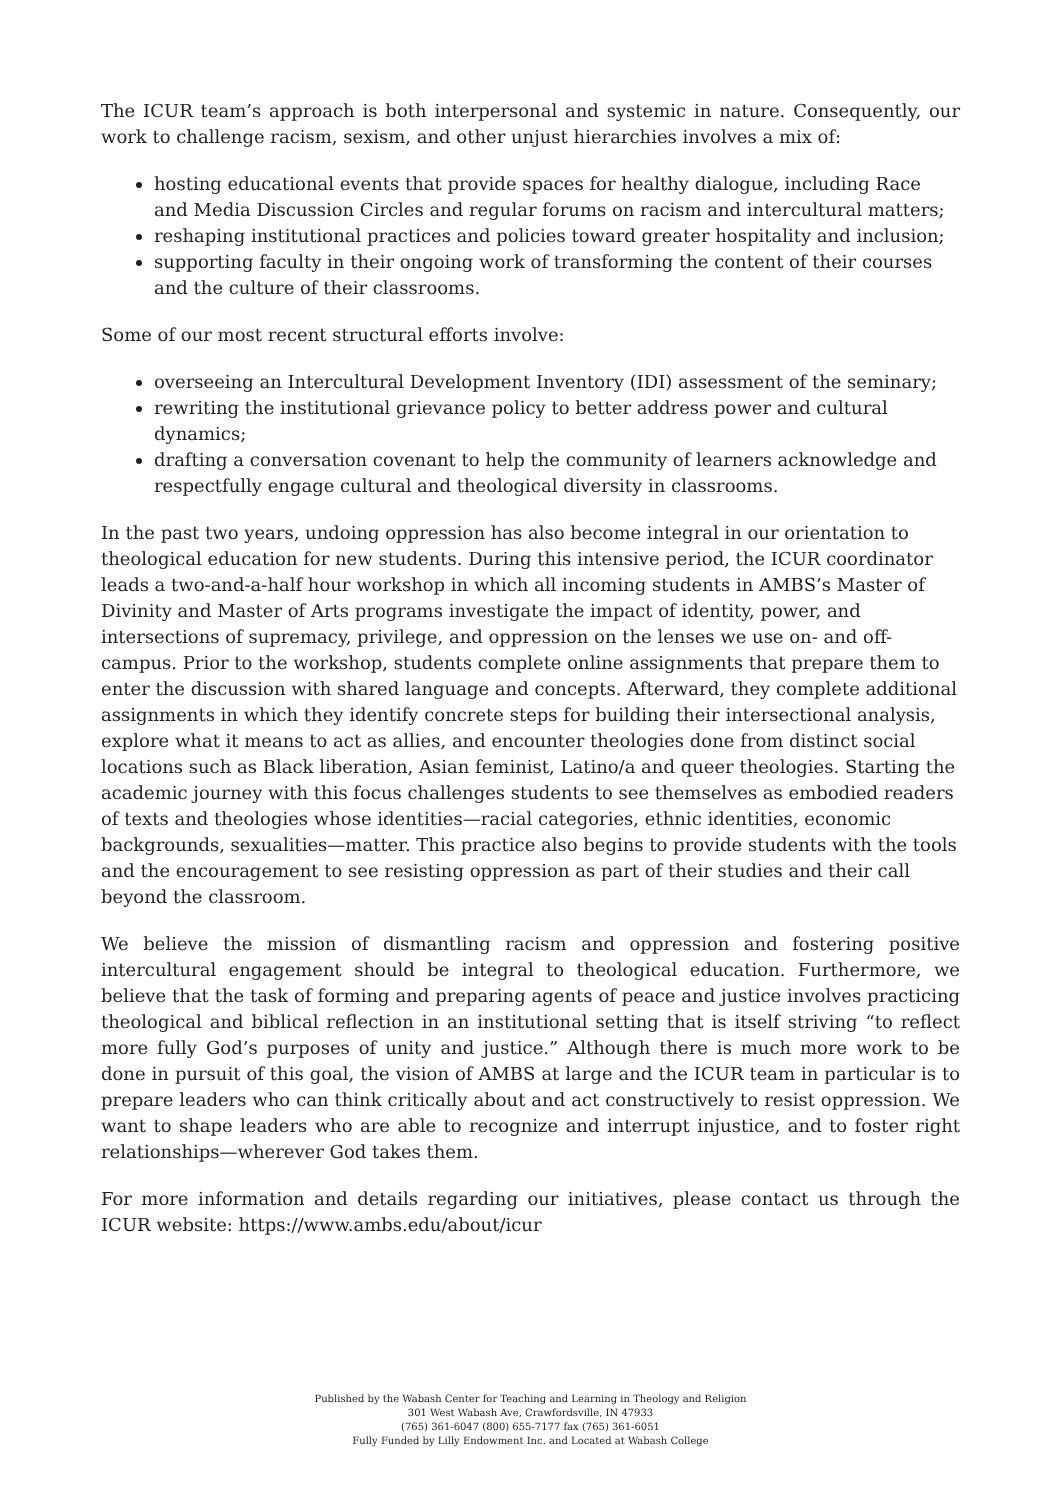The ICUR team’s approach is both interpersonal and systemic in nature. Consequently, our work to challenge racism, sexism, and other unjust hierarchies involves a mix of:
hosting educational events that provide spaces for healthy dialogue, including Race and Media Discussion Circles and regular forums on racism and intercultural matters;
reshaping institutional practices and policies toward greater hospitality and inclusion;
supporting faculty in their ongoing work of transforming the content of their courses and the culture of their classrooms.
Some of our most recent structural efforts involve:
overseeing an Intercultural Development Inventory (IDI) assessment of the seminary;
rewriting the institutional grievance policy to better address power and cultural dynamics;
drafting a conversation covenant to help the community of learners acknowledge and respectfully engage cultural and theological diversity in classrooms.
In the past two years, undoing oppression has also become integral in our orientation to theological education for new students. During this intensive period, the ICUR coordinator leads a two-and-a-half hour workshop in which all incoming students in AMBS’s Master of Divinity and Master of Arts programs investigate the impact of identity, power, and intersections of supremacy, privilege, and oppression on the lenses we use on- and off-campus. Prior to the workshop, students complete online assignments that prepare them to enter the discussion with shared language and concepts. Afterward, they complete additional assignments in which they identify concrete steps for building their intersectional analysis, explore what it means to act as allies, and encounter theologies done from distinct social locations such as Black liberation, Asian feminist, Latino/a and queer theologies. Starting the academic journey with this focus challenges students to see themselves as embodied readers of texts and theologies whose identities—racial categories, ethnic identities, economic backgrounds, sexualities—matter. This practice also begins to provide students with the tools and the encouragement to see resisting oppression as part of their studies and their call beyond the classroom.
We believe the mission of dismantling racism and oppression and fostering positive intercultural engagement should be integral to theological education. Furthermore, we believe that the task of forming and preparing agents of peace and justice involves practicing theological and biblical reflection in an institutional setting that is itself striving “to reflect more fully God’s purposes of unity and justice.” Although there is much more work to be done in pursuit of this goal, the vision of AMBS at large and the ICUR team in particular is to prepare leaders who can think critically about and act constructively to resist oppression. We want to shape leaders who are able to recognize and interrupt injustice, and to foster right relationships—wherever God takes them.
For more information and details regarding our initiatives, please contact us through the ICUR website: https://www.ambs.edu/about/icur
Published by the Wabash Center for Teaching and Learning in Theology and Religion
301 West Wabash Ave, Crawfordsville, IN 47933
(765) 361-6047 (800) 655-7177 fax (765) 361-6051
Fully Funded by Lilly Endowment Inc. and Located at Wabash College